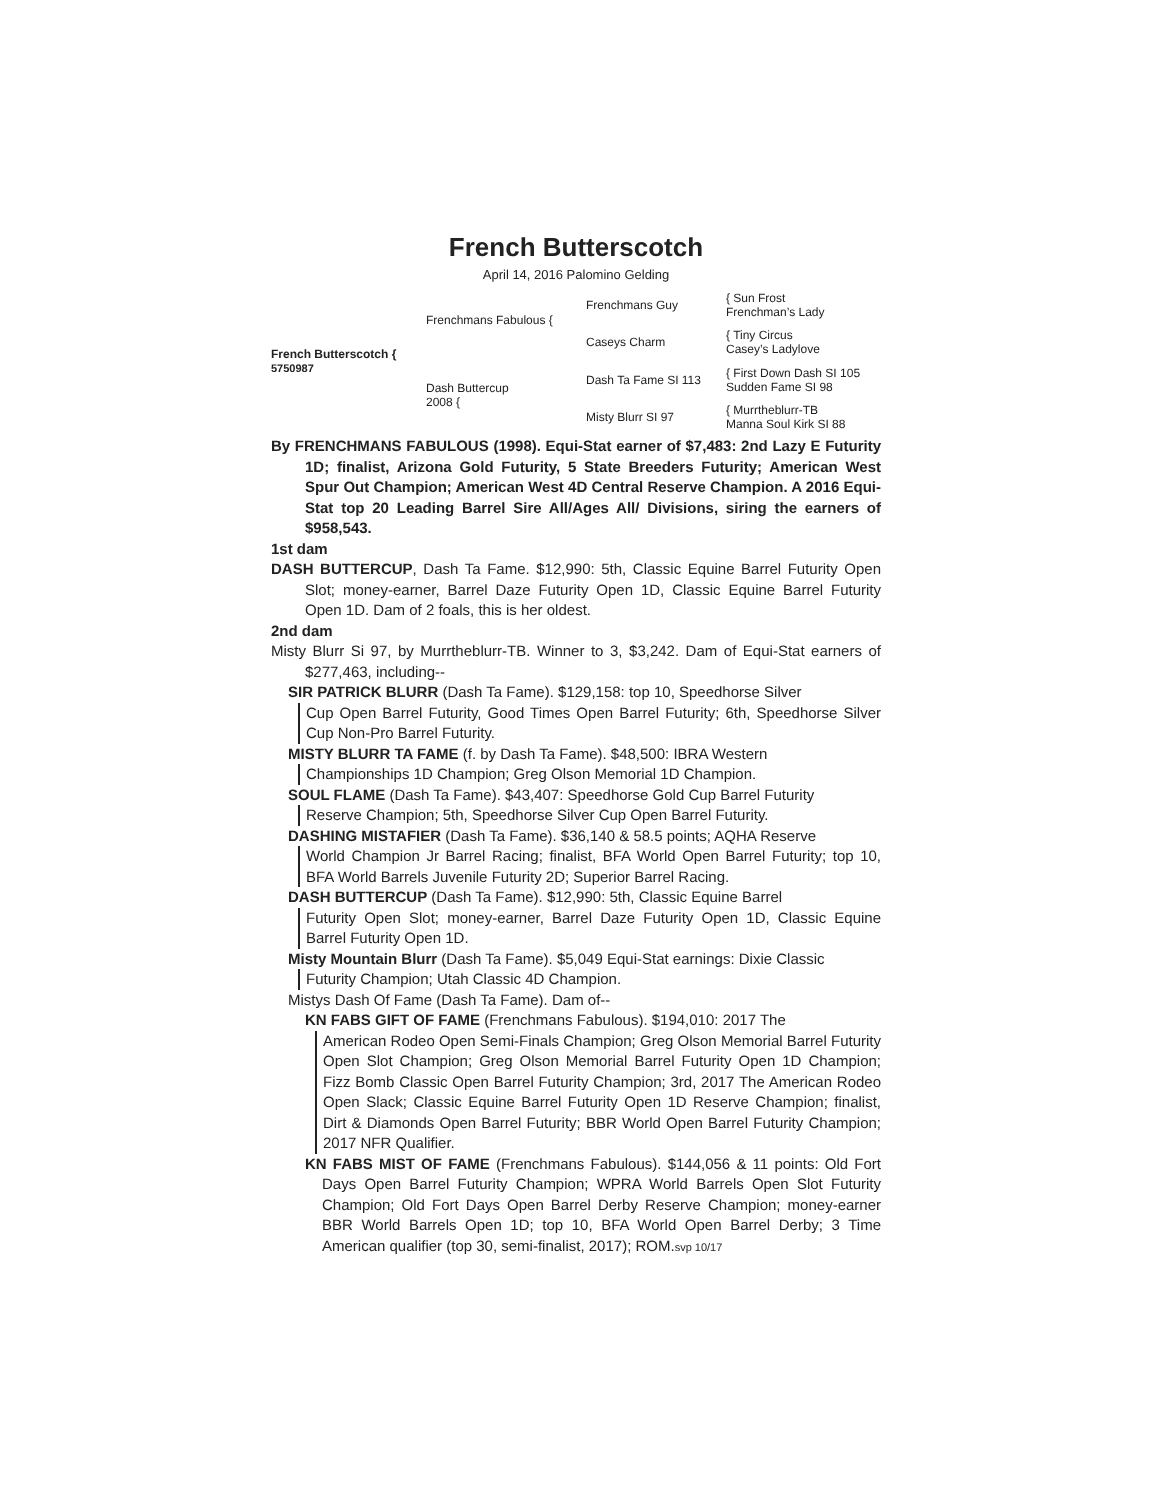French Butterscotch
April 14, 2016 Palomino Gelding
French Butterscotch {
5750987
Frenchmans Fabulous {
Dash Buttercup
2008 {
Frenchmans Guy
Caseys Charm
Dash Ta Fame SI 113
Misty Blurr SI 97
{ Sun Frost
Frenchman’s Lady
{ Tiny Circus
Casey’s Ladylove
{ First Down Dash SI 105
Sudden Fame SI 98
{ Murrtheblurr-TB
Manna Soul Kirk SI 88
By FRENCHMANS FABULOUS (1998). Equi-Stat earner of $7,483: 2nd Lazy E Futurity 1D; finalist, Arizona Gold Futurity, 5 State Breeders Futurity; American West Spur Out Champion; American West 4D Central Reserve Champion. A 2016 Equi-Stat top 20 Leading Barrel Sire All/Ages All/ Divisions, siring the earners of $958,543.
1st dam
DASH BUTTERCUP, Dash Ta Fame. $12,990: 5th, Classic Equine Barrel Futurity Open Slot; money-earner, Barrel Daze Futurity Open 1D, Classic Equine Barrel Futurity Open 1D. Dam of 2 foals, this is her oldest.
2nd dam
Misty Blurr Si 97, by Murrtheblurr-TB. Winner to 3, $3,242. Dam of Equi-Stat earners of $277,463, including--
SIR PATRICK BLURR (Dash Ta Fame). $129,158: top 10, Speedhorse Silver
Cup Open Barrel Futurity, Good Times Open Barrel Futurity; 6th, Speedhorse Silver Cup Non-Pro Barrel Futurity.
MISTY BLURR TA FAME (f. by Dash Ta Fame). $48,500: IBRA Western
Championships 1D Champion; Greg Olson Memorial 1D Champion.
SOUL FLAME (Dash Ta Fame). $43,407: Speedhorse Gold Cup Barrel Futurity
Reserve Champion; 5th, Speedhorse Silver Cup Open Barrel Futurity.
DASHING MISTAFIER (Dash Ta Fame). $36,140 & 58.5 points; AQHA Reserve
World Champion Jr Barrel Racing; finalist, BFA World Open Barrel Futurity; top 10, BFA World Barrels Juvenile Futurity 2D; Superior Barrel Racing.
DASH BUTTERCUP (Dash Ta Fame). $12,990: 5th, Classic Equine Barrel
Futurity Open Slot; money-earner, Barrel Daze Futurity Open 1D, Classic Equine Barrel Futurity Open 1D.
Misty Mountain Blurr (Dash Ta Fame). $5,049 Equi-Stat earnings: Dixie Classic
Futurity Champion; Utah Classic 4D Champion.
Mistys Dash Of Fame (Dash Ta Fame). Dam of--
KN FABS GIFT OF FAME (Frenchmans Fabulous). $194,010: 2017 The
American Rodeo Open Semi-Finals Champion; Greg Olson Memorial Barrel Futurity Open Slot Champion; Greg Olson Memorial Barrel Futurity Open 1D Champion; Fizz Bomb Classic Open Barrel Futurity Champion; 3rd, 2017 The American Rodeo Open Slack; Classic Equine Barrel Futurity Open 1D Reserve Champion; finalist, Dirt & Diamonds Open Barrel Futurity; BBR World Open Barrel Futurity Champion; 2017 NFR Qualifier.
KN FABS MIST OF FAME (Frenchmans Fabulous). $144,056 & 11 points: Old Fort Days Open Barrel Futurity Champion; WPRA World Barrels Open Slot Futurity Champion; Old Fort Days Open Barrel Derby Reserve Champion; money-earner BBR World Barrels Open 1D; top 10, BFA World Open Barrel Derby; 3 Time American qualifier (top 30, semi-finalist, 2017); ROM.svp 10/17